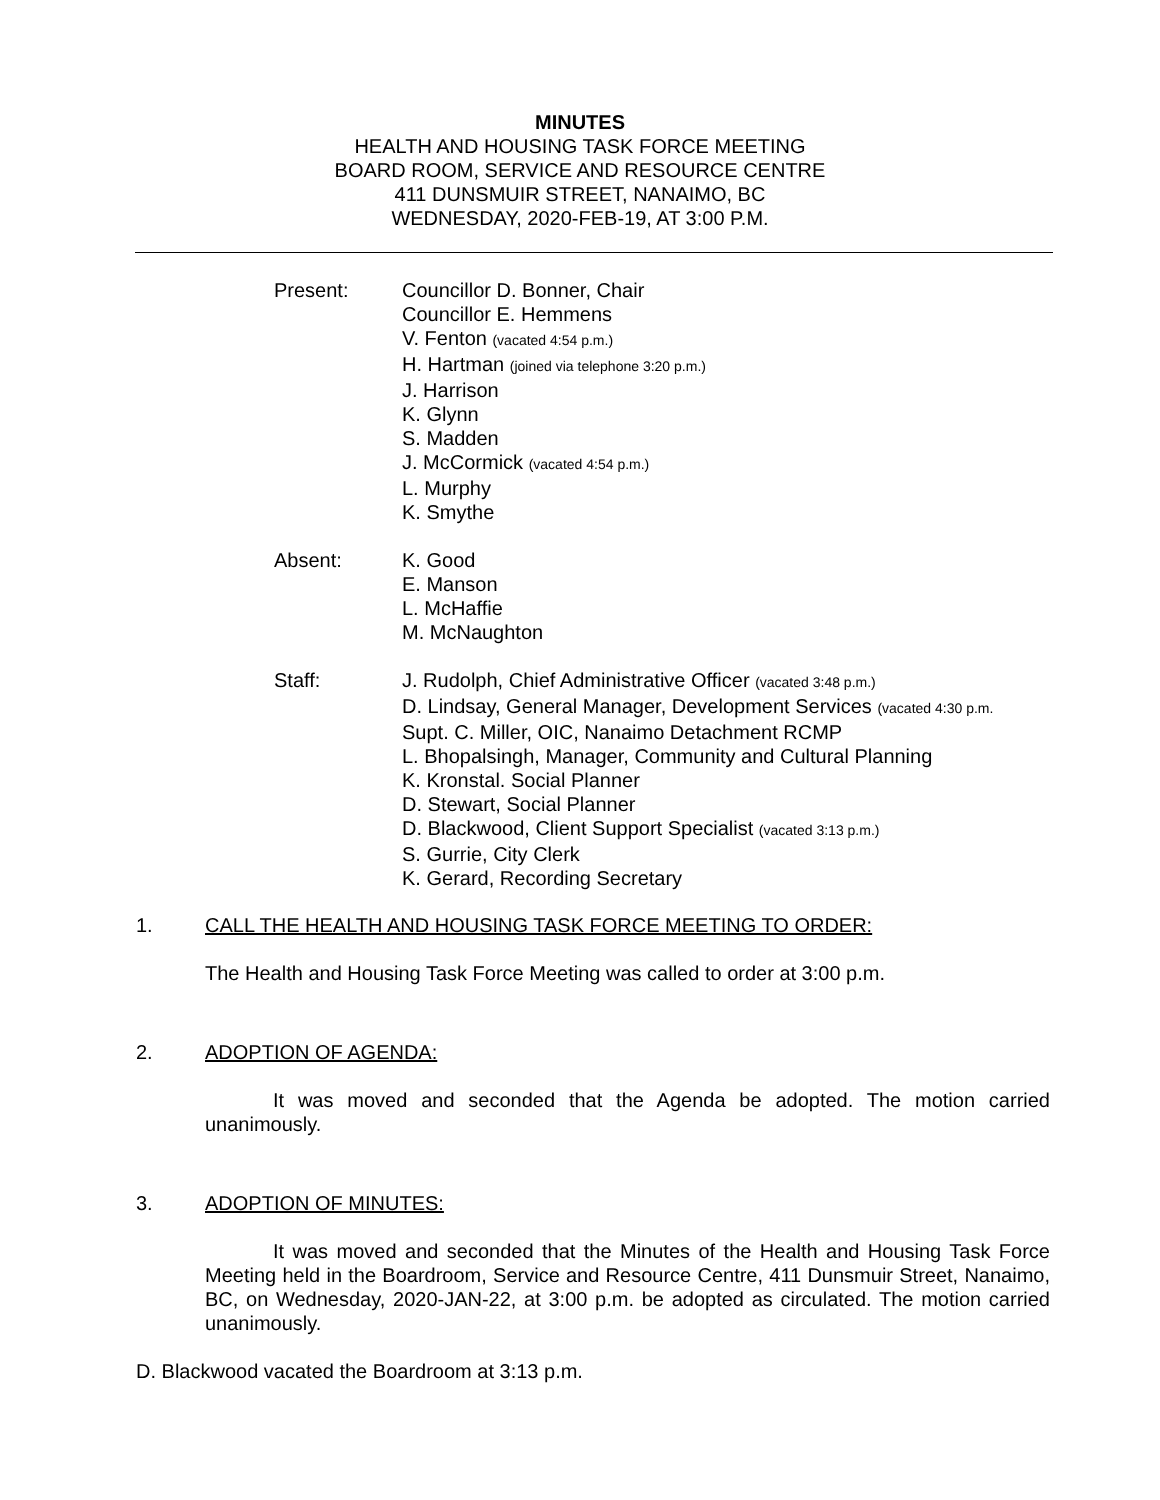MINUTES
HEALTH AND HOUSING TASK FORCE MEETING
BOARD ROOM, SERVICE AND RESOURCE CENTRE
411 DUNSMUIR STREET, NANAIMO, BC
WEDNESDAY, 2020-FEB-19, AT 3:00 P.M.
Present: Councillor D. Bonner, Chair
Councillor E. Hemmens
V. Fenton (vacated 4:54 p.m.)
H. Hartman (joined via telephone 3:20 p.m.)
J. Harrison
K. Glynn
S. Madden
J. McCormick (vacated 4:54 p.m.)
L. Murphy
K. Smythe
Absent: K. Good
E. Manson
L. McHaffie
M. McNaughton
Staff: J. Rudolph, Chief Administrative Officer (vacated 3:48 p.m.)
D. Lindsay, General Manager, Development Services (vacated 4:30 p.m.
Supt. C. Miller, OIC, Nanaimo Detachment RCMP
L. Bhopalsingh, Manager, Community and Cultural Planning
K. Kronstal. Social Planner
D. Stewart, Social Planner
D. Blackwood, Client Support Specialist (vacated 3:13 p.m.)
S. Gurrie, City Clerk
K. Gerard, Recording Secretary
1. CALL THE HEALTH AND HOUSING TASK FORCE MEETING TO ORDER:
The Health and Housing Task Force Meeting was called to order at 3:00 p.m.
2. ADOPTION OF AGENDA:
It was moved and seconded that the Agenda be adopted. The motion carried unanimously.
3. ADOPTION OF MINUTES:
It was moved and seconded that the Minutes of the Health and Housing Task Force Meeting held in the Boardroom, Service and Resource Centre, 411 Dunsmuir Street, Nanaimo, BC, on Wednesday, 2020-JAN-22, at 3:00 p.m. be adopted as circulated. The motion carried unanimously.
D. Blackwood vacated the Boardroom at 3:13 p.m.